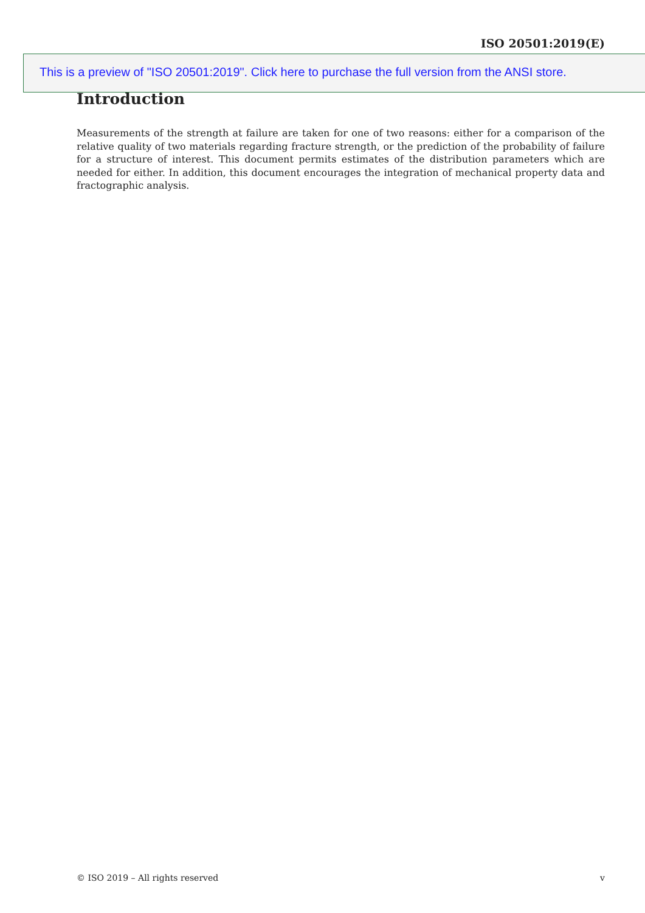ISO 20501:2019(E)
This is a preview of "ISO 20501:2019". Click here to purchase the full version from the ANSI store.
Introduction
Measurements of the strength at failure are taken for one of two reasons: either for a comparison of the relative quality of two materials regarding fracture strength, or the prediction of the probability of failure for a structure of interest. This document permits estimates of the distribution parameters which are needed for either. In addition, this document encourages the integration of mechanical property data and fractographic analysis.
© ISO 2019 – All rights reserved v